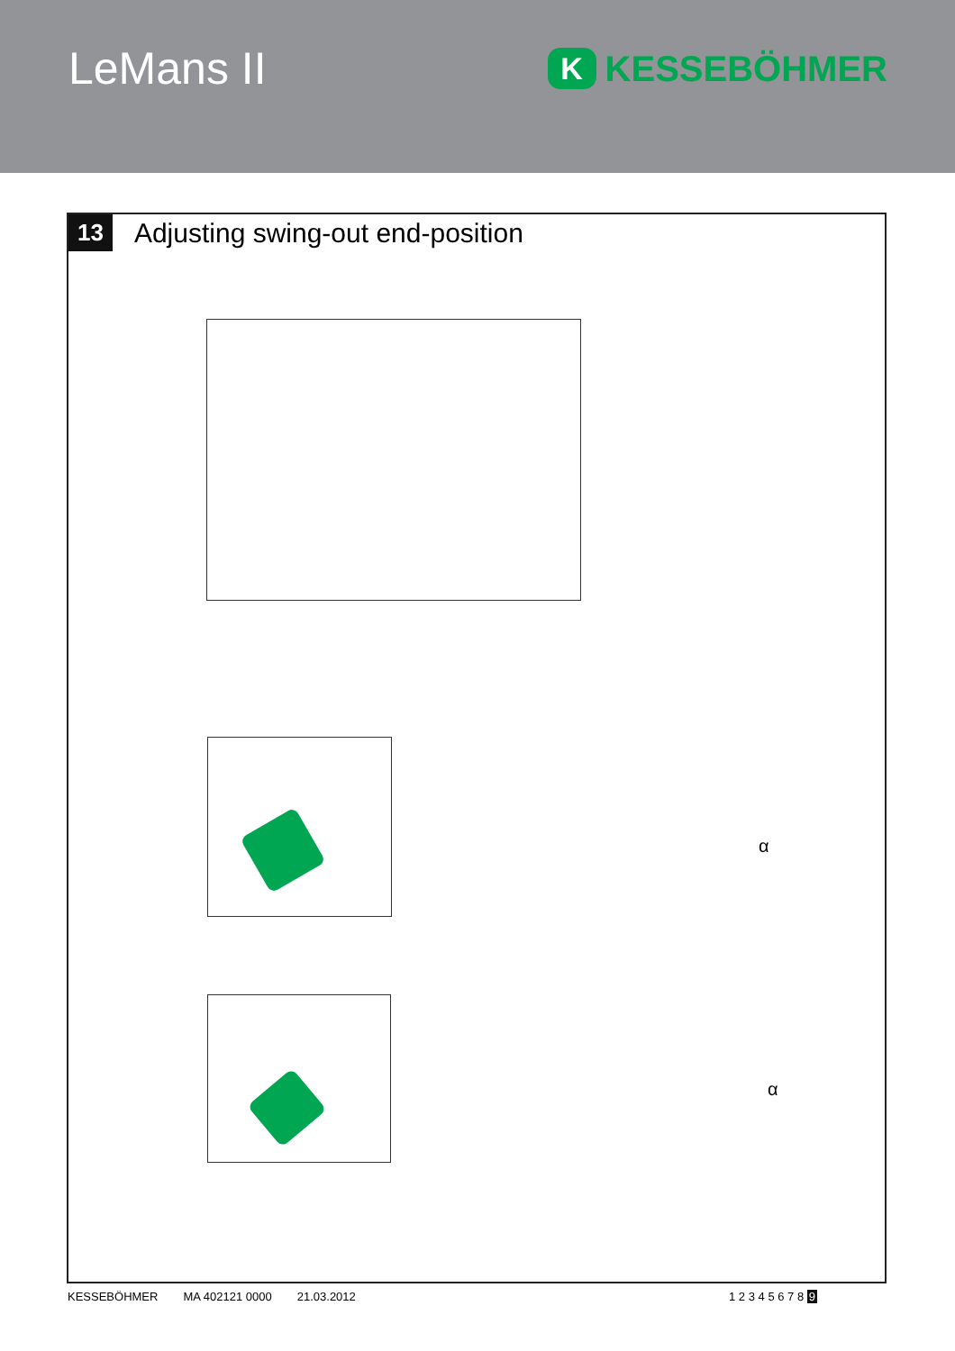LeMans II
K
KESSEBÖHMER
13
Adjusting swing-out end-position
α
α
KESSEBÖHMER MA 402121 0000 21.03.2012 1 2 3 4 5 6 7 8 9